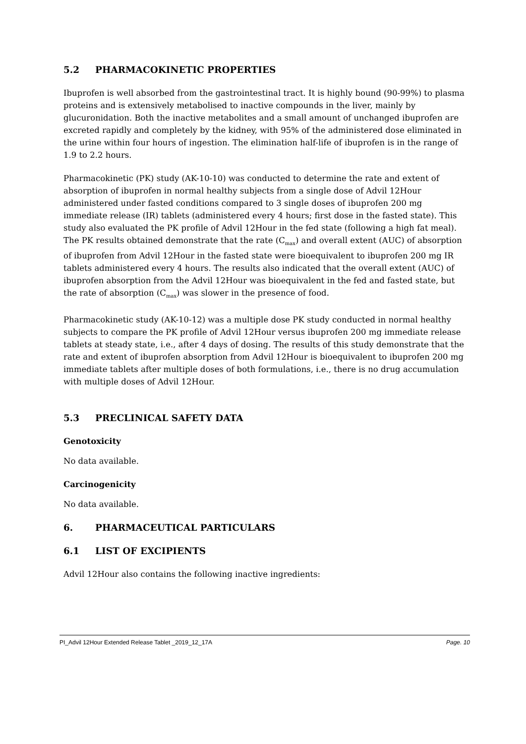5.2 PHARMACOKINETIC PROPERTIES
Ibuprofen is well absorbed from the gastrointestinal tract. It is highly bound (90-99%) to plasma proteins and is extensively metabolised to inactive compounds in the liver, mainly by glucuronidation. Both the inactive metabolites and a small amount of unchanged ibuprofen are excreted rapidly and completely by the kidney, with 95% of the administered dose eliminated in the urine within four hours of ingestion. The elimination half-life of ibuprofen is in the range of 1.9 to 2.2 hours.
Pharmacokinetic (PK) study (AK-10-10) was conducted to determine the rate and extent of absorption of ibuprofen in normal healthy subjects from a single dose of Advil 12Hour administered under fasted conditions compared to 3 single doses of ibuprofen 200 mg immediate release (IR) tablets (administered every 4 hours; first dose in the fasted state). This study also evaluated the PK profile of Advil 12Hour in the fed state (following a high fat meal). The PK results obtained demonstrate that the rate (C<sub>max</sub>) and overall extent (AUC) of absorption of ibuprofen from Advil 12Hour in the fasted state were bioequivalent to ibuprofen 200 mg IR tablets administered every 4 hours. The results also indicated that the overall extent (AUC) of ibuprofen absorption from the Advil 12Hour was bioequivalent in the fed and fasted state, but the rate of absorption (C<sub>max</sub>) was slower in the presence of food.
Pharmacokinetic study (AK-10-12) was a multiple dose PK study conducted in normal healthy subjects to compare the PK profile of Advil 12Hour versus ibuprofen 200 mg immediate release tablets at steady state, i.e., after 4 days of dosing. The results of this study demonstrate that the rate and extent of ibuprofen absorption from Advil 12Hour is bioequivalent to ibuprofen 200 mg immediate tablets after multiple doses of both formulations, i.e., there is no drug accumulation with multiple doses of Advil 12Hour.
5.3 PRECLINICAL SAFETY DATA
Genotoxicity
No data available.
Carcinogenicity
No data available.
6. PHARMACEUTICAL PARTICULARS
6.1 LIST OF EXCIPIENTS
Advil 12Hour also contains the following inactive ingredients:
PI_Advil 12Hour Extended Release Tablet _2019_12_17A Page. 10